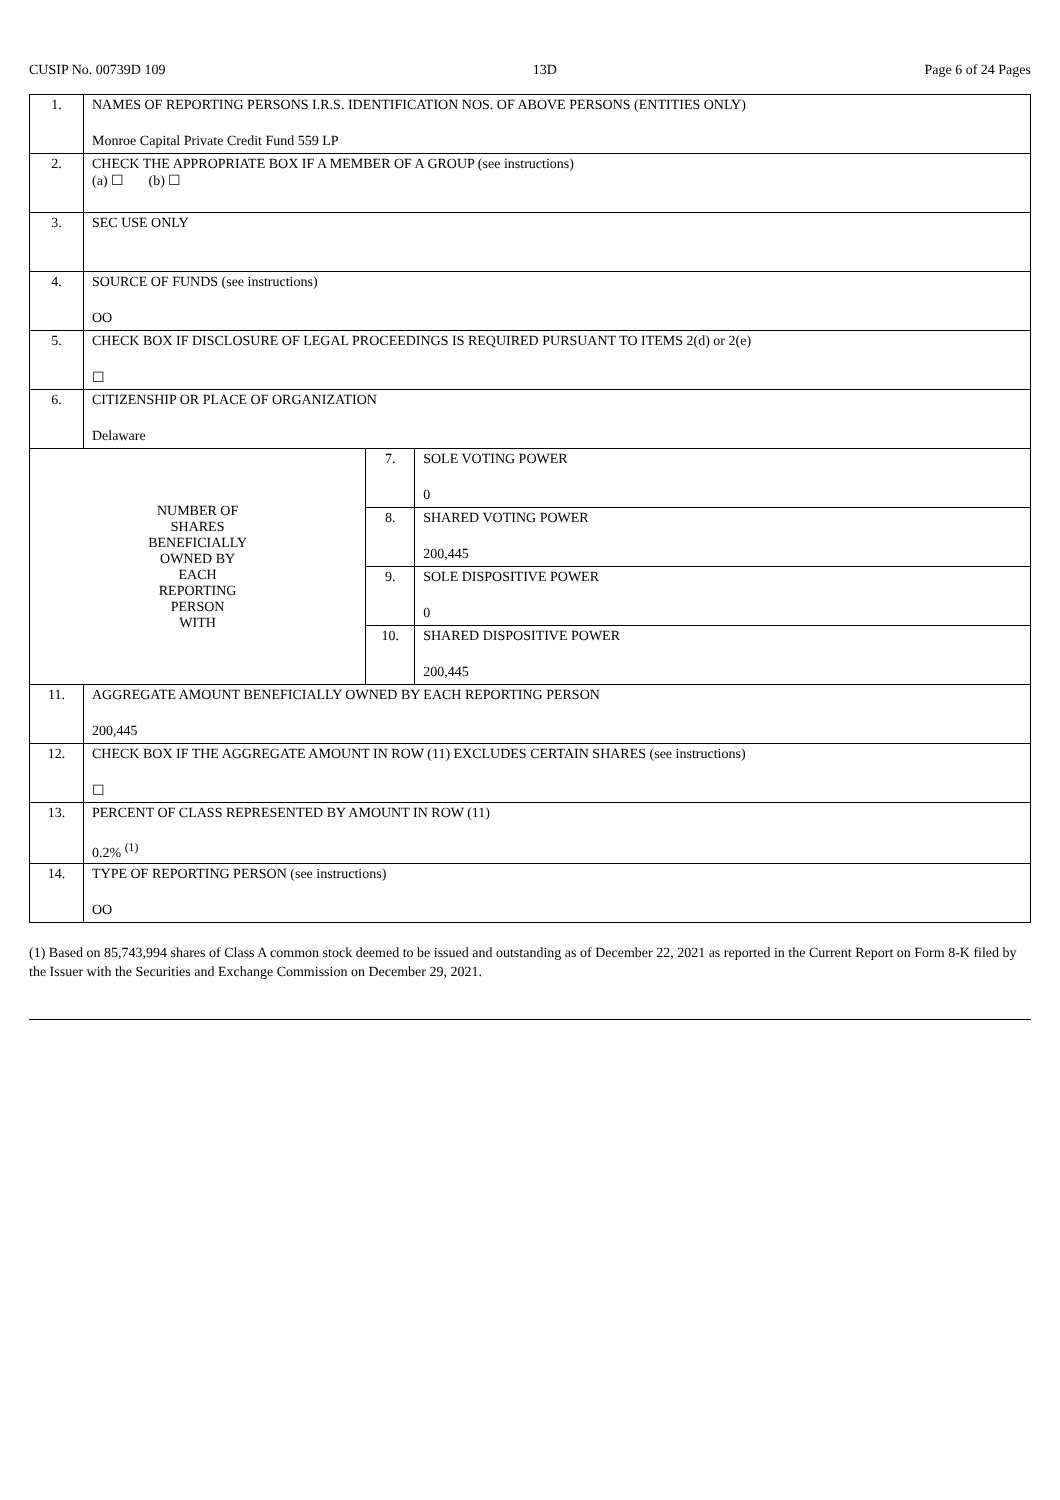CUSIP No. 00739D 109 13D Page 6 of 24 Pages
| 1. | NAMES OF REPORTING PERSONS I.R.S. IDENTIFICATION NOS. OF ABOVE PERSONS (ENTITIES ONLY) Monroe Capital Private Credit Fund 559 LP | | |
| 2. | CHECK THE APPROPRIATE BOX IF A MEMBER OF A GROUP (see instructions) (a) ☐ (b) ☐ | | |
| 3. | SEC USE ONLY | | |
| 4. | SOURCE OF FUNDS (see instructions) OO | | |
| 5. | CHECK BOX IF DISCLOSURE OF LEGAL PROCEEDINGS IS REQUIRED PURSUANT TO ITEMS 2(d) or 2(e) ☐ | | |
| 6. | CITIZENSHIP OR PLACE OF ORGANIZATION Delaware | | |
| NUMBER OF SHARES BENEFICIALLY OWNED BY EACH REPORTING PERSON WITH | | 7. | SOLE VOTING POWER 0 |
| | | 8. | SHARED VOTING POWER 200,445 |
| | | 9. | SOLE DISPOSITIVE POWER 0 |
| | | 10. | SHARED DISPOSITIVE POWER 200,445 |
| 11. | AGGREGATE AMOUNT BENEFICIALLY OWNED BY EACH REPORTING PERSON 200,445 | | |
| 12. | CHECK BOX IF THE AGGREGATE AMOUNT IN ROW (11) EXCLUDES CERTAIN SHARES (see instructions) ☐ | | |
| 13. | PERCENT OF CLASS REPRESENTED BY AMOUNT IN ROW (11) 0.2% <sup>(1)</sup> | | |
| 14. | TYPE OF REPORTING PERSON (see instructions) OO | | |
(1) Based on 85,743,994 shares of Class A common stock deemed to be issued and outstanding as of December 22, 2021 as reported in the Current Report on Form 8-K filed by the Issuer with the Securities and Exchange Commission on December 29, 2021.